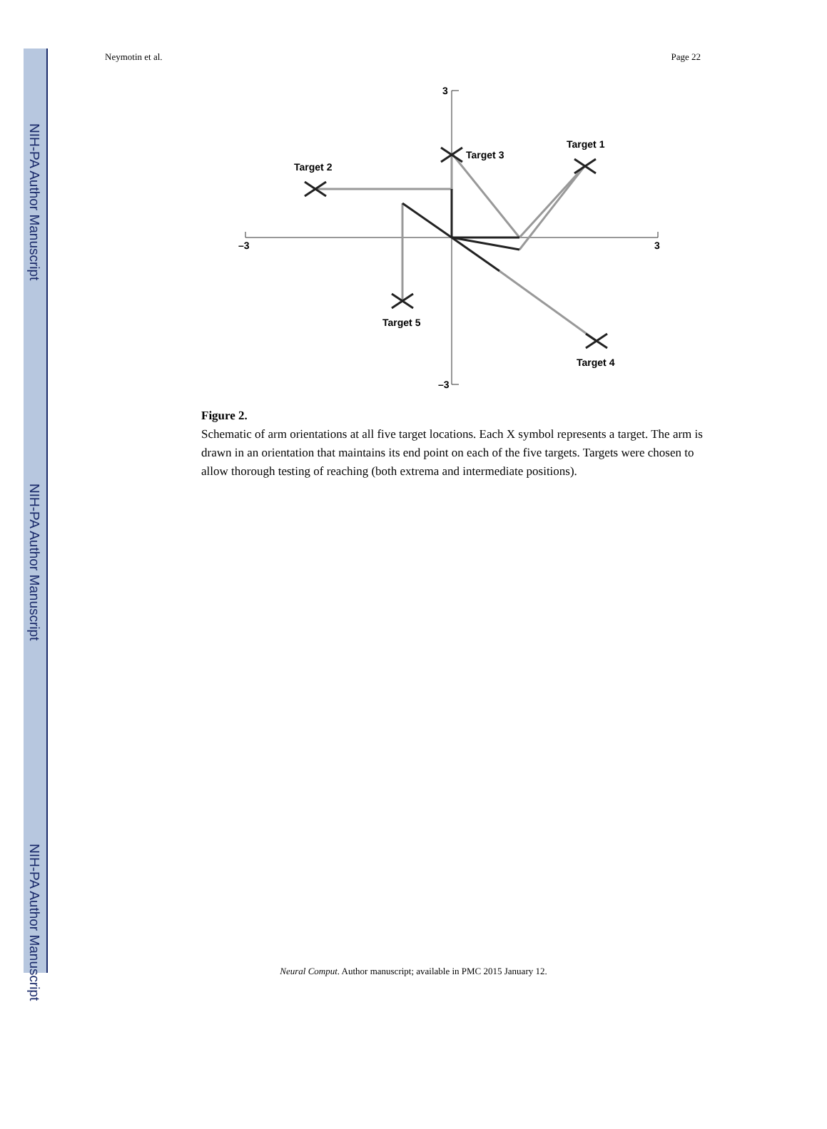NIH-PA Author Manuscript
NIH-PA Author Manuscript
NIH-PA Author Manuscript
Neymotin et al. Page 22
–3
3
3
–3
Target 3
Target 1
Target 2
Target 5
Target 4
Figure 2.
Schematic of arm orientations at all five target locations. Each X symbol represents a target. The arm is drawn in an orientation that maintains its end point on each of the five targets. Targets were chosen to allow thorough testing of reaching (both extrema and intermediate positions).
Neural Comput. Author manuscript; available in PMC 2015 January 12.